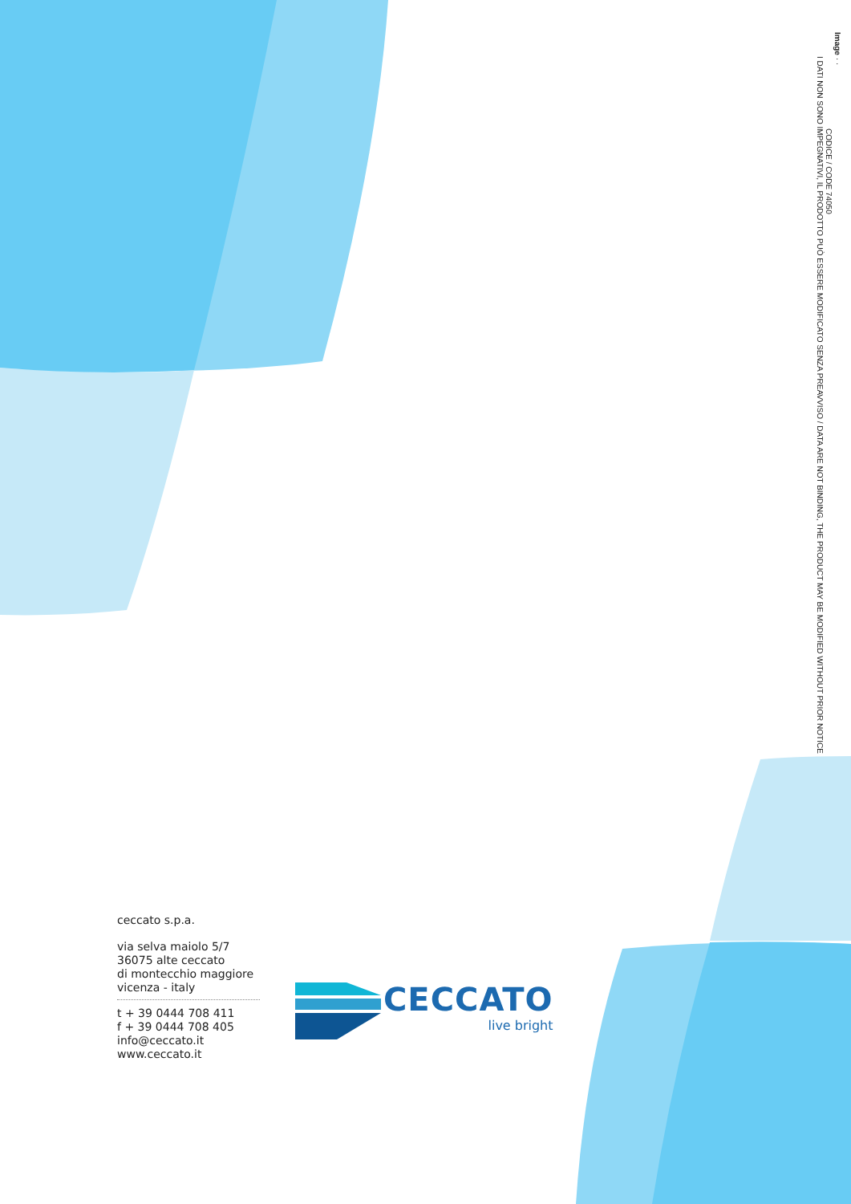Image · ·
CODICE / CODE 74050
I DATI NON SONO IMPEGNATIVI, IL PRODOTTO PUÒ ESSERE MODIFICATO SENZA PREAVVISO / DATA ARE NOT BINDING, THE PRODUCT MAY BE MODIFIED WITHOUT PRIOR NOTICE
ceccato s.p.a.
via selva maiolo 5/7
36075 alte ceccato
di montecchio maggiore
vicenza - italy
t + 39 0444 708 411
f + 39 0444 708 405
info@ceccato.it
www.ceccato.it
CECCATO
live bright